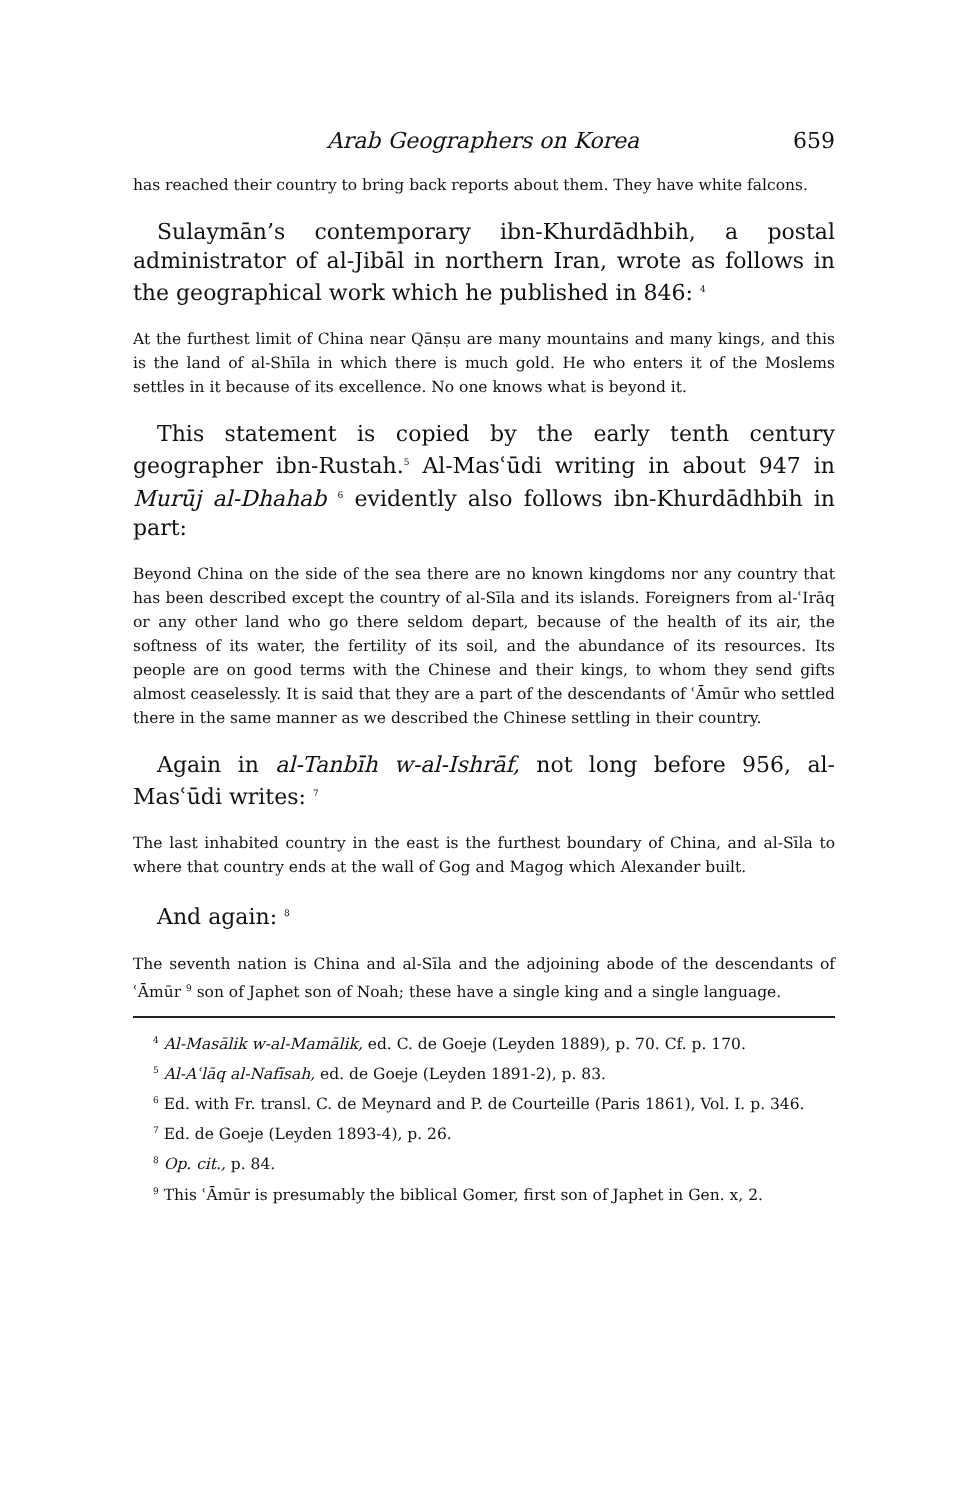Arab Geographers on Korea 659
has reached their country to bring back reports about them. They have white falcons.
Sulaymān’s contemporary ibn-Khurdādhbih, a postal administrator of al-Jibāl in northern Iran, wrote as follows in the geographical work which he published in 846: <sup>4</sup>
At the furthest limit of China near Qānṣu are many mountains and many kings, and this is the land of al-Shīla in which there is much gold. He who enters it of the Moslems settles in it because of its excellence. No one knows what is beyond it.
This statement is copied by the early tenth century geographer ibn-Rustah.<sup>5</sup> Al-Masʿūdi writing in about 947 in Murūj al-Dhahab <sup>6</sup> evidently also follows ibn-Khurdādhbih in part:
Beyond China on the side of the sea there are no known kingdoms nor any country that has been described except the country of al-Sīla and its islands. Foreigners from al-ʿIrāq or any other land who go there seldom depart, because of the health of its air, the softness of its water, the fertility of its soil, and the abundance of its resources. Its people are on good terms with the Chinese and their kings, to whom they send gifts almost ceaselessly. It is said that they are a part of the descendants of ʿĀmūr who settled there in the same manner as we described the Chinese settling in their country.
Again in al-Tanbīh w-al-Ishrāf, not long before 956, al-Masʿūdi writes: <sup>7</sup>
The last inhabited country in the east is the furthest boundary of China, and al-Sīla to where that country ends at the wall of Gog and Magog which Alexander built.
And again: <sup>8</sup>
The seventh nation is China and al-Sīla and the adjoining abode of the descendants of ʿĀmūr <sup>9</sup> son of Japhet son of Noah; these have a single king and a single language.
<sup>4</sup> Al-Masālik w-al-Mamālik, ed. C. de Goeje (Leyden 1889), p. 70. Cf. p. 170.
<sup>5</sup> Al-Aʿlāq al-Nafīsah, ed. de Goeje (Leyden 1891-2), p. 83.
<sup>6</sup> Ed. with Fr. transl. C. de Meynard and P. de Courteille (Paris 1861), Vol. I. p. 346.
<sup>7</sup> Ed. de Goeje (Leyden 1893-4), p. 26.
<sup>8</sup> Op. cit., p. 84.
<sup>9</sup> This ʿĀmūr is presumably the biblical Gomer, first son of Japhet in Gen. x, 2.